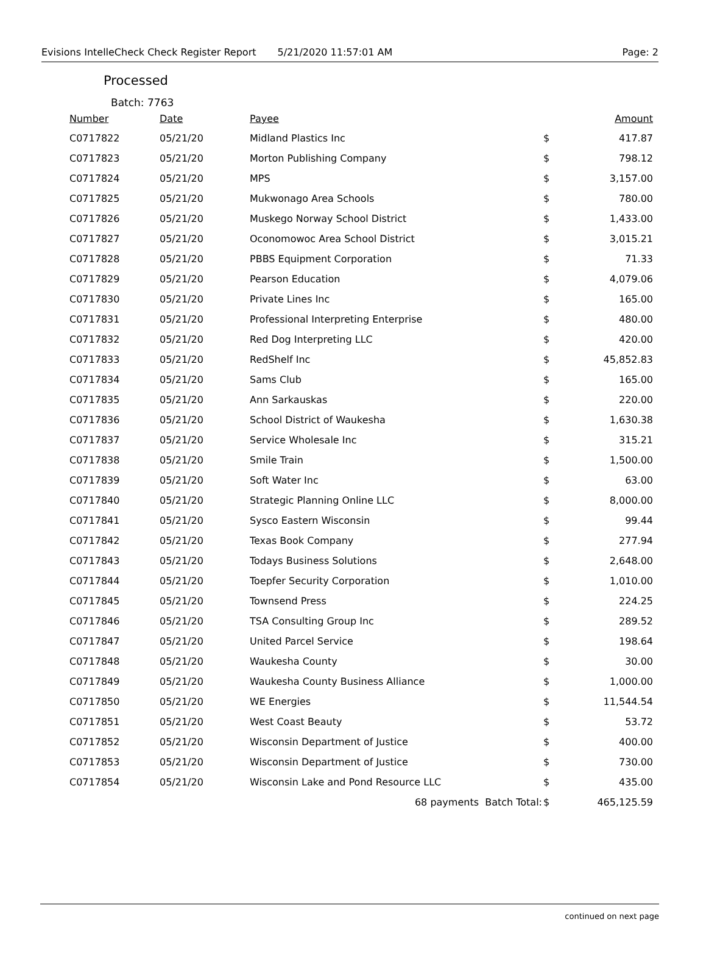Evisions IntelleCheck Check Register Report 5/21/2020 11:57:01 AM Page: 2
Processed
Batch: 7763
| Number | Date | Payee | | Amount |
| --- | --- | --- | --- | --- |
| C0717822 | 05/21/20 | Midland Plastics Inc | $ | 417.87 |
| C0717823 | 05/21/20 | Morton Publishing Company | $ | 798.12 |
| C0717824 | 05/21/20 | MPS | $ | 3,157.00 |
| C0717825 | 05/21/20 | Mukwonago Area Schools | $ | 780.00 |
| C0717826 | 05/21/20 | Muskego Norway School District | $ | 1,433.00 |
| C0717827 | 05/21/20 | Oconomowoc Area School District | $ | 3,015.21 |
| C0717828 | 05/21/20 | PBBS Equipment Corporation | $ | 71.33 |
| C0717829 | 05/21/20 | Pearson Education | $ | 4,079.06 |
| C0717830 | 05/21/20 | Private Lines Inc | $ | 165.00 |
| C0717831 | 05/21/20 | Professional Interpreting Enterprise | $ | 480.00 |
| C0717832 | 05/21/20 | Red Dog Interpreting LLC | $ | 420.00 |
| C0717833 | 05/21/20 | RedShelf Inc | $ | 45,852.83 |
| C0717834 | 05/21/20 | Sams Club | $ | 165.00 |
| C0717835 | 05/21/20 | Ann Sarkauskas | $ | 220.00 |
| C0717836 | 05/21/20 | School District of Waukesha | $ | 1,630.38 |
| C0717837 | 05/21/20 | Service Wholesale Inc | $ | 315.21 |
| C0717838 | 05/21/20 | Smile Train | $ | 1,500.00 |
| C0717839 | 05/21/20 | Soft Water Inc | $ | 63.00 |
| C0717840 | 05/21/20 | Strategic Planning Online LLC | $ | 8,000.00 |
| C0717841 | 05/21/20 | Sysco Eastern Wisconsin | $ | 99.44 |
| C0717842 | 05/21/20 | Texas Book Company | $ | 277.94 |
| C0717843 | 05/21/20 | Todays Business Solutions | $ | 2,648.00 |
| C0717844 | 05/21/20 | Toepfer Security Corporation | $ | 1,010.00 |
| C0717845 | 05/21/20 | Townsend Press | $ | 224.25 |
| C0717846 | 05/21/20 | TSA Consulting Group Inc | $ | 289.52 |
| C0717847 | 05/21/20 | United Parcel Service | $ | 198.64 |
| C0717848 | 05/21/20 | Waukesha County | $ | 30.00 |
| C0717849 | 05/21/20 | Waukesha County Business Alliance | $ | 1,000.00 |
| C0717850 | 05/21/20 | WE Energies | $ | 11,544.54 |
| C0717851 | 05/21/20 | West Coast Beauty | $ | 53.72 |
| C0717852 | 05/21/20 | Wisconsin Department of Justice | $ | 400.00 |
| C0717853 | 05/21/20 | Wisconsin Department of Justice | $ | 730.00 |
| C0717854 | 05/21/20 | Wisconsin Lake and Pond Resource LLC | $ | 435.00 |
| | | 68 payments Batch Total: | $ | 465,125.59 |
continued on next page